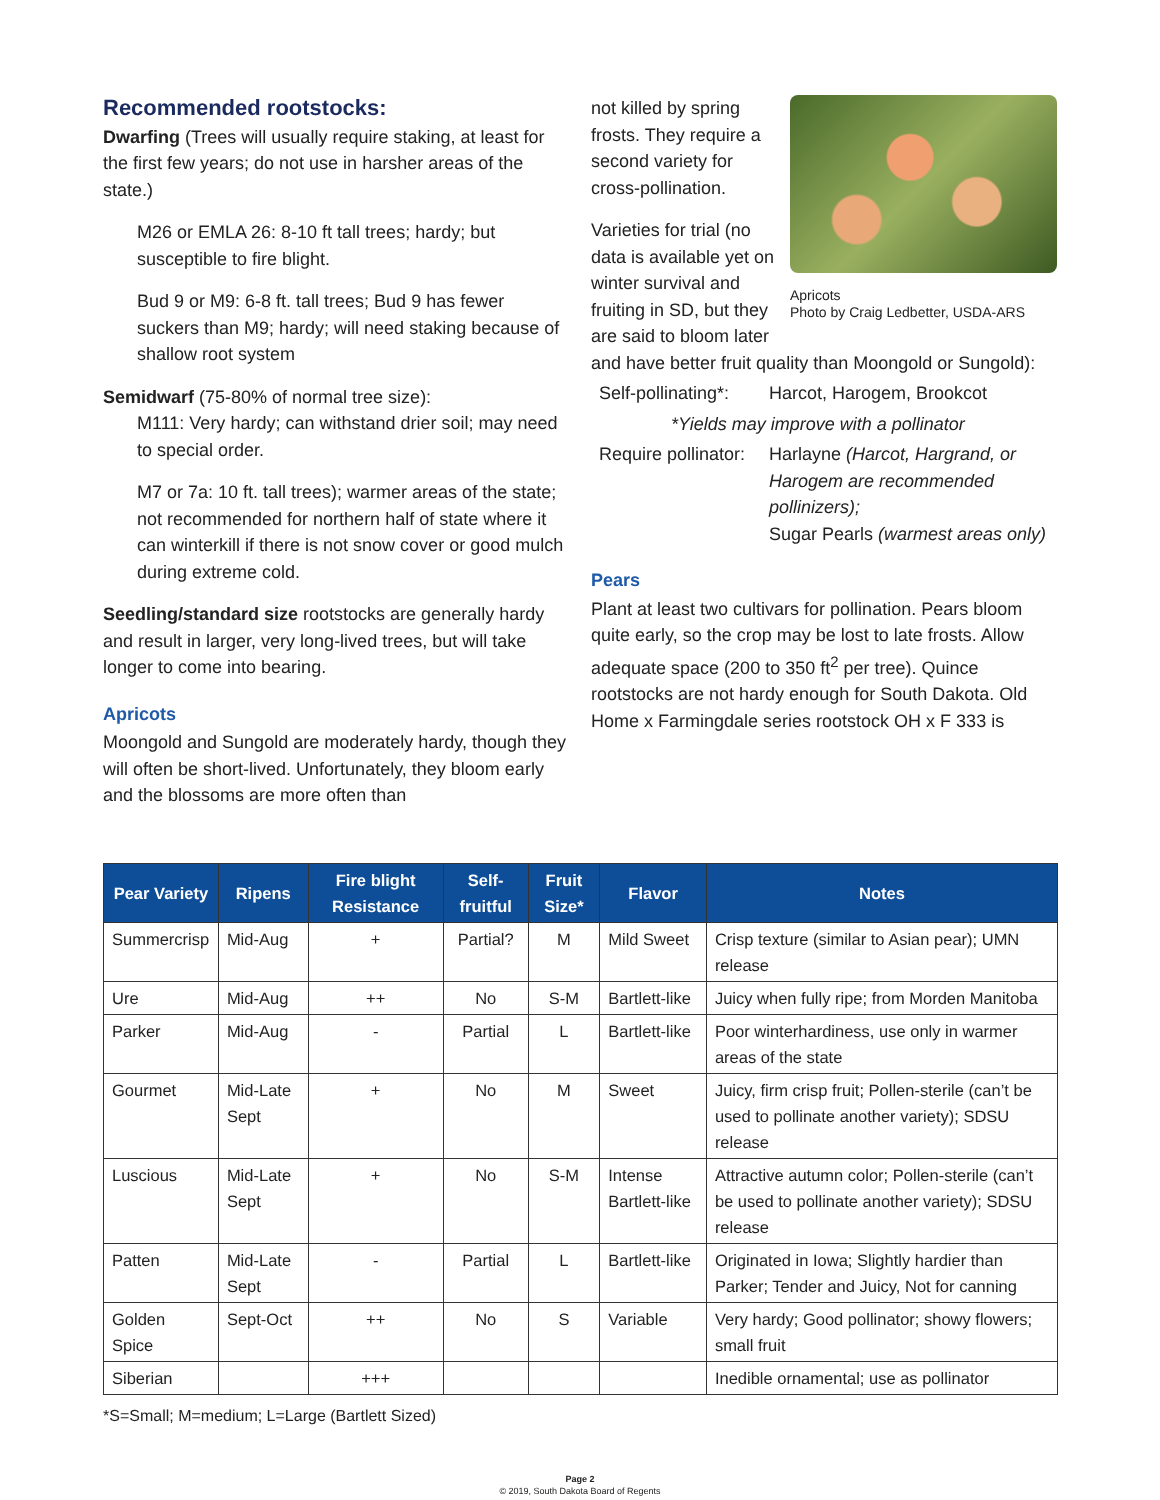Recommended rootstocks:
Dwarfing (Trees will usually require staking, at least for the first few years; do not use in harsher areas of the state.)
M26 or EMLA 26: 8-10 ft tall trees; hardy; but susceptible to fire blight.
Bud 9 or M9: 6-8 ft. tall trees; Bud 9 has fewer suckers than M9; hardy; will need staking because of shallow root system
Semidwarf (75-80% of normal tree size):
M111: Very hardy; can withstand drier soil; may need to special order.
M7 or 7a: 10 ft. tall trees); warmer areas of the state; not recommended for northern half of state where it can winterkill if there is not snow cover or good mulch during extreme cold.
Seedling/standard size rootstocks are generally hardy and result in larger, very long-lived trees, but will take longer to come into bearing.
Apricots
Moongold and Sungold are moderately hardy, though they will often be short-lived. Unfortunately, they bloom early and the blossoms are more often than
Apricots
Photo by Craig Ledbetter, USDA-ARS
not killed by spring frosts. They require a second variety for cross-pollination.
Varieties for trial (no data is available yet on winter survival and fruiting in SD, but they are said to bloom later and have better fruit quality than Moongold or Sungold):
Self-pollinating*:
Harcot, Harogem, Brookcot
*Yields may improve with a pollinator
Require pollinator:
Harlayne (Harcot, Hargrand, or Harogem are recommended pollinizers);
Sugar Pearls (warmest areas only)
Pears
Plant at least two cultivars for pollination. Pears bloom quite early, so the crop may be lost to late frosts. Allow adequate space (200 to 350 ft<sup>2</sup> per tree). Quince rootstocks are not hardy enough for South Dakota. Old Home x Farmingdale series rootstock OH x F 333 is
| Pear Variety | Ripens | Fire blight Resistance | Self-fruitful | Fruit Size* | Flavor | Notes |
| --- | --- | --- | --- | --- | --- | --- |
| Summercrisp | Mid-Aug | + | Partial? | M | Mild Sweet | Crisp texture (similar to Asian pear); UMN release |
| Ure | Mid-Aug | ++ | No | S-M | Bartlett-like | Juicy when fully ripe; from Morden Manitoba |
| Parker | Mid-Aug | - | Partial | L | Bartlett-like | Poor winterhardiness, use only in warmer areas of the state |
| Gourmet | Mid-Late Sept | + | No | M | Sweet | Juicy, firm crisp fruit; Pollen-sterile (can’t be used to pollinate another variety); SDSU release |
| Luscious | Mid-Late Sept | + | No | S-M | Intense Bartlett-like | Attractive autumn color; Pollen-sterile (can’t be used to pollinate another variety); SDSU release |
| Patten | Mid-Late Sept | - | Partial | L | Bartlett-like | Originated in Iowa; Slightly hardier than Parker; Tender and Juicy, Not for canning |
| Golden Spice | Sept-Oct | ++ | No | S | Variable | Very hardy; Good pollinator; showy flowers; small fruit |
| Siberian | | +++ | | | | Inedible ornamental; use as pollinator |
*S=Small; M=medium; L=Large (Bartlett Sized)
Page 2
© 2019, South Dakota Board of Regents